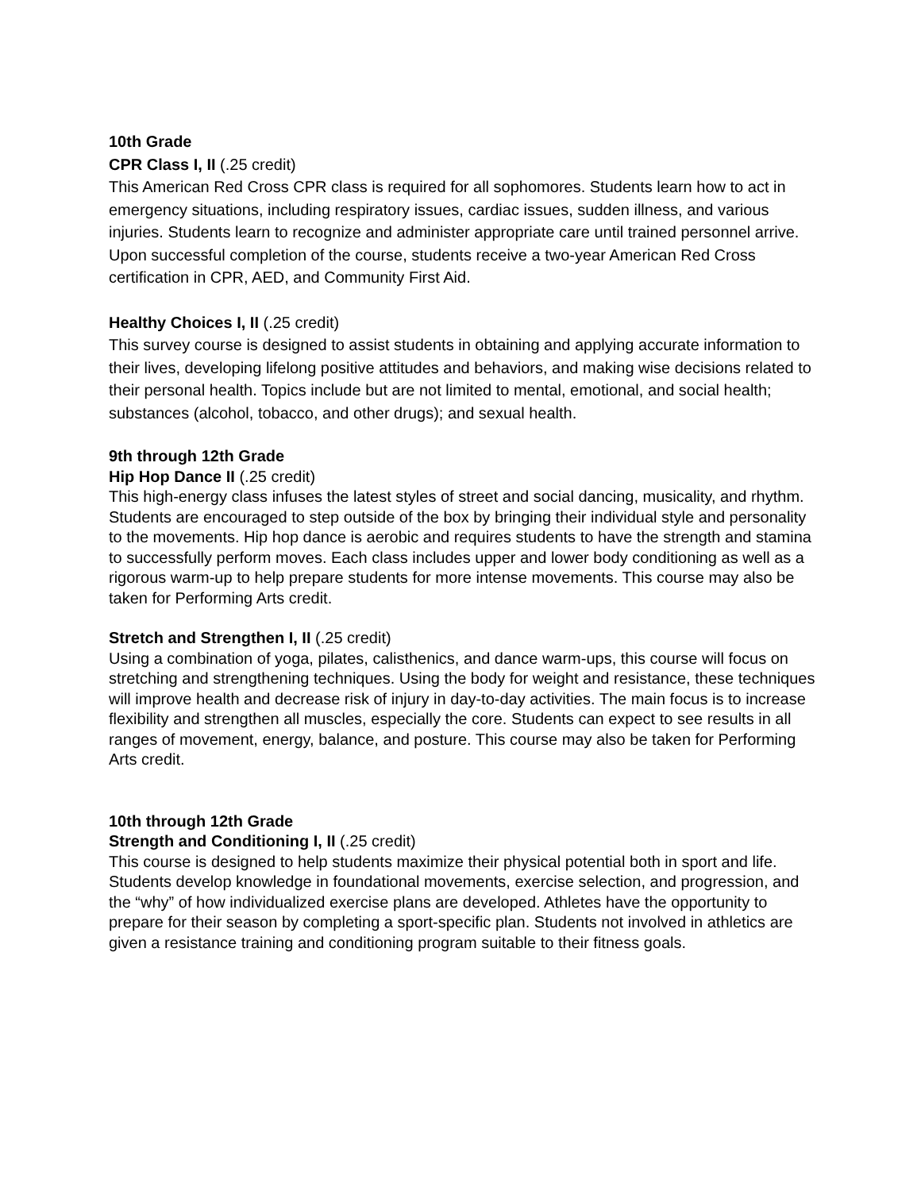10th Grade
CPR Class I, II (.25 credit)
This American Red Cross CPR class is required for all sophomores. Students learn how to act in emergency situations, including respiratory issues, cardiac issues, sudden illness, and various injuries. Students learn to recognize and administer appropriate care until trained personnel arrive. Upon successful completion of the course, students receive a two-year American Red Cross certification in CPR, AED, and Community First Aid.
Healthy Choices I, II (.25 credit)
This survey course is designed to assist students in obtaining and applying accurate information to their lives, developing lifelong positive attitudes and behaviors, and making wise decisions related to their personal health. Topics include but are not limited to mental, emotional, and social health; substances (alcohol, tobacco, and other drugs); and sexual health.
9th through 12th Grade
Hip Hop Dance II (.25 credit)
This high-energy class infuses the latest styles of street and social dancing, musicality, and rhythm. Students are encouraged to step outside of the box by bringing their individual style and personality to the movements. Hip hop dance is aerobic and requires students to have the strength and stamina to successfully perform moves. Each class includes upper and lower body conditioning as well as a rigorous warm-up to help prepare students for more intense movements. This course may also be taken for Performing Arts credit.
Stretch and Strengthen I, II (.25 credit)
Using a combination of yoga, pilates, calisthenics, and dance warm-ups, this course will focus on stretching and strengthening techniques. Using the body for weight and resistance, these techniques will improve health and decrease risk of injury in day-to-day activities. The main focus is to increase flexibility and strengthen all muscles, especially the core. Students can expect to see results in all ranges of movement, energy, balance, and posture. This course may also be taken for Performing Arts credit.
10th through 12th Grade
Strength and Conditioning I, II (.25 credit)
This course is designed to help students maximize their physical potential both in sport and life. Students develop knowledge in foundational movements, exercise selection, and progression, and the “why” of how individualized exercise plans are developed. Athletes have the opportunity to prepare for their season by completing a sport-specific plan. Students not involved in athletics are given a resistance training and conditioning program suitable to their fitness goals.